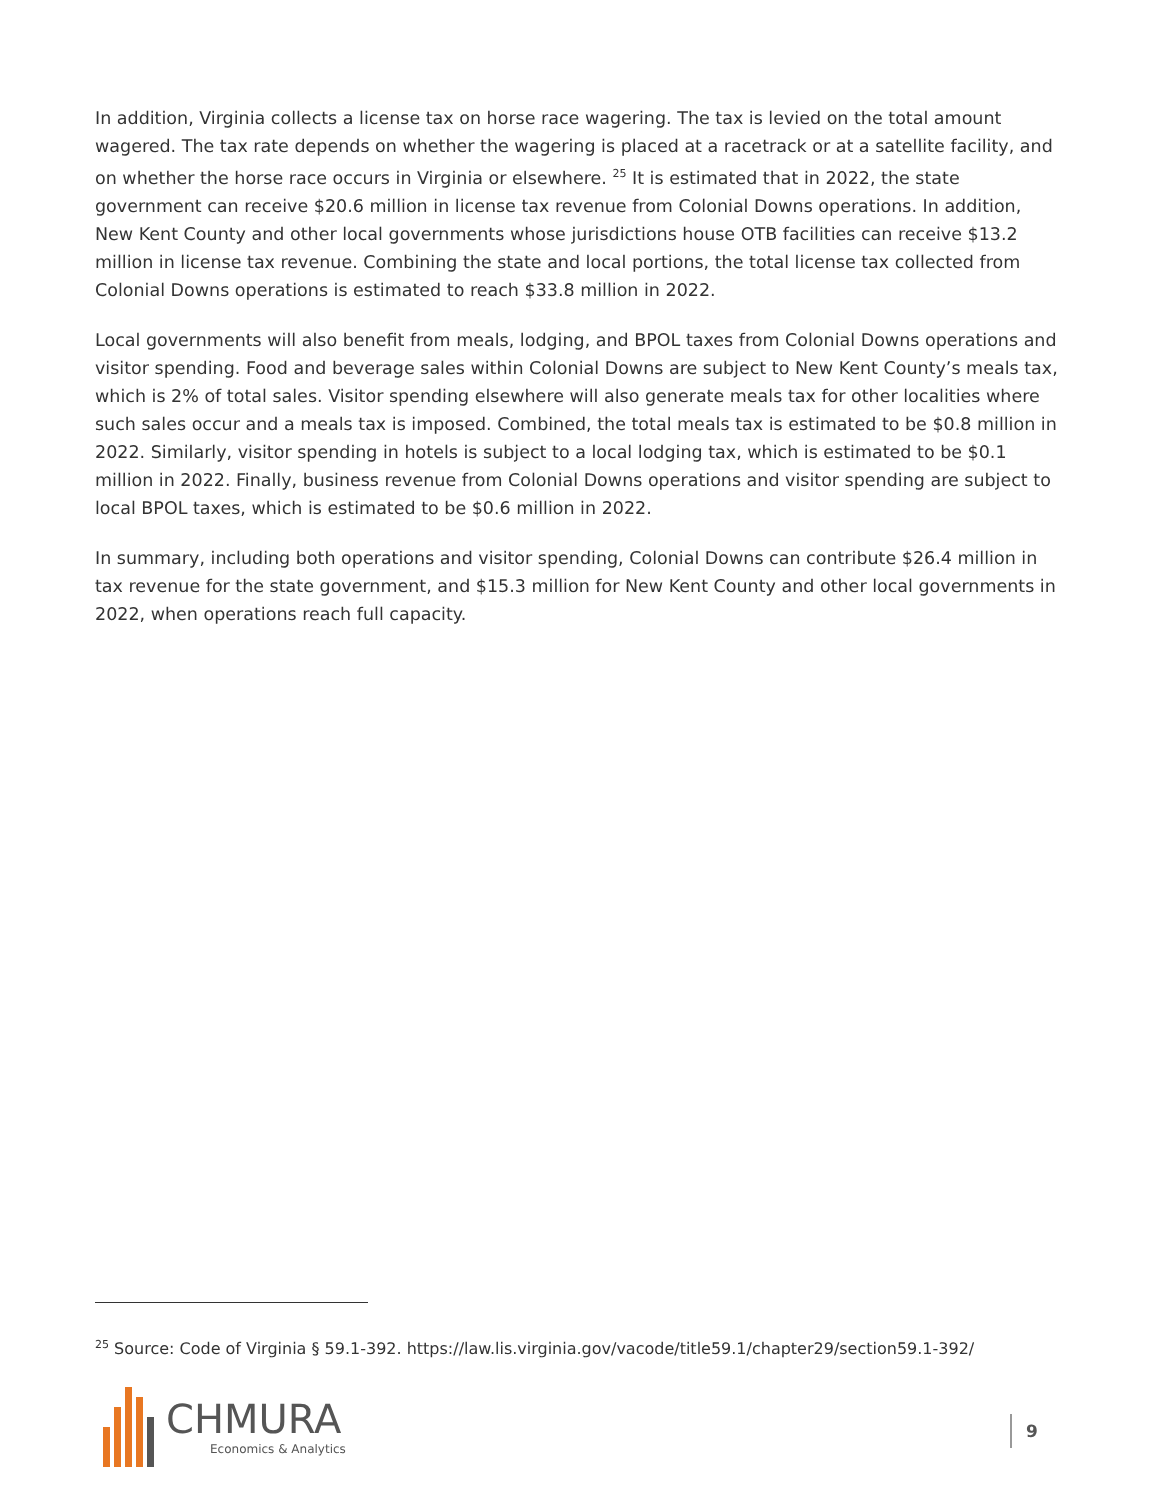In addition, Virginia collects a license tax on horse race wagering. The tax is levied on the total amount wagered. The tax rate depends on whether the wagering is placed at a racetrack or at a satellite facility, and on whether the horse race occurs in Virginia or elsewhere. <sup>25</sup> It is estimated that in 2022, the state government can receive $20.6 million in license tax revenue from Colonial Downs operations. In addition, New Kent County and other local governments whose jurisdictions house OTB facilities can receive $13.2 million in license tax revenue. Combining the state and local portions, the total license tax collected from Colonial Downs operations is estimated to reach $33.8 million in 2022.
Local governments will also benefit from meals, lodging, and BPOL taxes from Colonial Downs operations and visitor spending. Food and beverage sales within Colonial Downs are subject to New Kent County’s meals tax, which is 2% of total sales. Visitor spending elsewhere will also generate meals tax for other localities where such sales occur and a meals tax is imposed. Combined, the total meals tax is estimated to be $0.8 million in 2022. Similarly, visitor spending in hotels is subject to a local lodging tax, which is estimated to be $0.1 million in 2022. Finally, business revenue from Colonial Downs operations and visitor spending are subject to local BPOL taxes, which is estimated to be $0.6 million in 2022.
In summary, including both operations and visitor spending, Colonial Downs can contribute $26.4 million in tax revenue for the state government, and $15.3 million for New Kent County and other local governments in 2022, when operations reach full capacity.
<sup>25</sup> Source: Code of Virginia § 59.1-392. https://law.lis.virginia.gov/vacode/title59.1/chapter29/section59.1-392/
CHMURA
Economics & Analytics
9